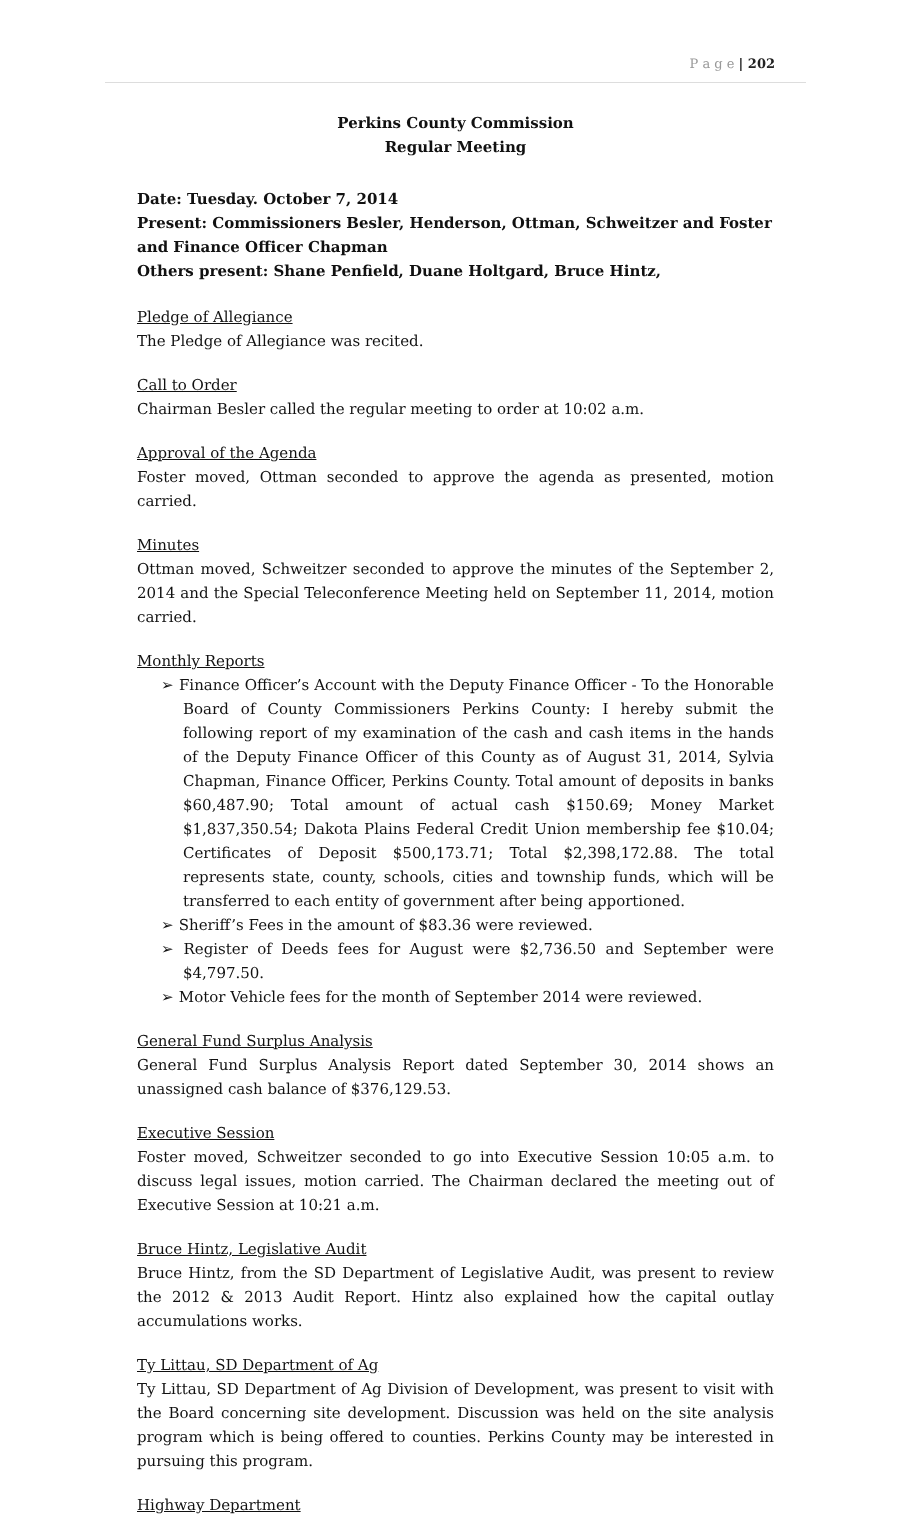P a g e | 202
Perkins County Commission
Regular Meeting
Date: Tuesday. October 7, 2014
Present: Commissioners Besler, Henderson, Ottman, Schweitzer and Foster and Finance Officer Chapman
Others present: Shane Penfield, Duane Holtgard, Bruce Hintz,
Pledge of Allegiance
The Pledge of Allegiance was recited.
Call to Order
Chairman Besler called the regular meeting to order at 10:02 a.m.
Approval of the Agenda
Foster moved, Ottman seconded to approve the agenda as presented, motion carried.
Minutes
Ottman moved, Schweitzer seconded to approve the minutes of the September 2, 2014 and the Special Teleconference Meeting held on September 11, 2014, motion carried.
Monthly Reports
➢ Finance Officer’s Account with the Deputy Finance Officer - To the Honorable Board of County Commissioners Perkins County: I hereby submit the following report of my examination of the cash and cash items in the hands of the Deputy Finance Officer of this County as of August 31, 2014, Sylvia Chapman, Finance Officer, Perkins County. Total amount of deposits in banks $60,487.90; Total amount of actual cash $150.69; Money Market $1,837,350.54; Dakota Plains Federal Credit Union membership fee $10.04; Certificates of Deposit $500,173.71; Total $2,398,172.88. The total represents state, county, schools, cities and township funds, which will be transferred to each entity of government after being apportioned.
➢ Sheriff’s Fees in the amount of $83.36 were reviewed.
➢ Register of Deeds fees for August were $2,736.50 and September were $4,797.50.
➢ Motor Vehicle fees for the month of September 2014 were reviewed.
General Fund Surplus Analysis
General Fund Surplus Analysis Report dated September 30, 2014 shows an unassigned cash balance of $376,129.53.
Executive Session
Foster moved, Schweitzer seconded to go into Executive Session 10:05 a.m. to discuss legal issues, motion carried. The Chairman declared the meeting out of Executive Session at 10:21 a.m.
Bruce Hintz, Legislative Audit
Bruce Hintz, from the SD Department of Legislative Audit, was present to review the 2012 & 2013 Audit Report. Hintz also explained how the capital outlay accumulations works.
Ty Littau, SD Department of Ag
Ty Littau, SD Department of Ag Division of Development, was present to visit with the Board concerning site development. Discussion was held on the site analysis program which is being offered to counties. Perkins County may be interested in pursuing this program.
Highway Department